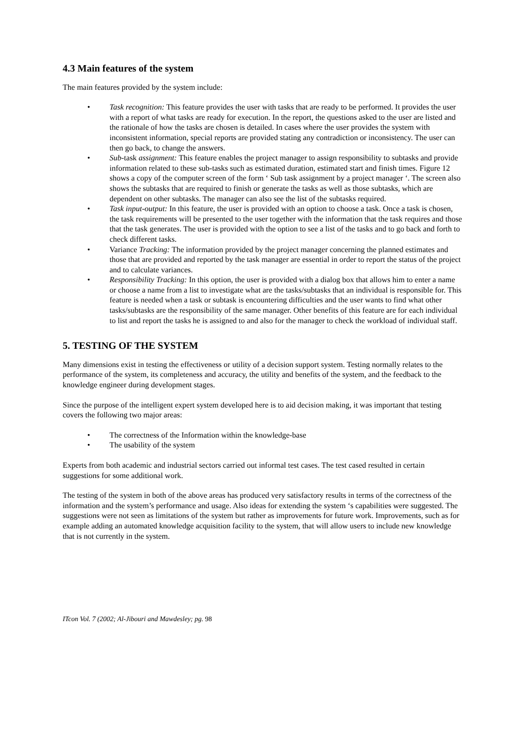4.3 Main features of the system
The main features provided by the system include:
• Task recognition: This feature provides the user with tasks that are ready to be performed. It provides the user with a report of what tasks are ready for execution. In the report, the questions asked to the user are listed and the rationale of how the tasks are chosen is detailed. In cases where the user provides the system with inconsistent information, special reports are provided stating any contradiction or inconsistency. The user can then go back, to change the answers.
• Sub-task assignment: This feature enables the project manager to assign responsibility to subtasks and provide information related to these sub-tasks such as estimated duration, estimated start and finish times. Figure 12 shows a copy of the computer screen of the form ‘ Sub task assignment by a project manager ‘. The screen also shows the subtasks that are required to finish or generate the tasks as well as those subtasks, which are dependent on other subtasks. The manager can also see the list of the subtasks required.
• Task input-output: In this feature, the user is provided with an option to choose a task. Once a task is chosen, the task requirements will be presented to the user together with the information that the task requires and those that the task generates. The user is provided with the option to see a list of the tasks and to go back and forth to check different tasks.
• Variance Tracking: The information provided by the project manager concerning the planned estimates and those that are provided and reported by the task manager are essential in order to report the status of the project and to calculate variances.
• Responsibility Tracking: In this option, the user is provided with a dialog box that allows him to enter a name or choose a name from a list to investigate what are the tasks/subtasks that an individual is responsible for. This feature is needed when a task or subtask is encountering difficulties and the user wants to find what other tasks/subtasks are the responsibility of the same manager. Other benefits of this feature are for each individual to list and report the tasks he is assigned to and also for the manager to check the workload of individual staff.
5. TESTING OF THE SYSTEM
Many dimensions exist in testing the effectiveness or utility of a decision support system. Testing normally relates to the performance of the system, its completeness and accuracy, the utility and benefits of the system, and the feedback to the knowledge engineer during development stages.
Since the purpose of the intelligent expert system developed here is to aid decision making, it was important that testing covers the following two major areas:
• The correctness of the Information within the knowledge-base
• The usability of the system
Experts from both academic and industrial sectors carried out informal test cases. The test cased resulted in certain suggestions for some additional work.
The testing of the system in both of the above areas has produced very satisfactory results in terms of the correctness of the information and the system’s performance and usage. Also ideas for extending the system ‘s capabilities were suggested. The suggestions were not seen as limitations of the system but rather as improvements for future work. Improvements, such as for example adding an automated knowledge acquisition facility to the system, that will allow users to include new knowledge that is not currently in the system.
ITcon Vol. 7 (2002; Al-Jibouri and Mawdesley; pg. 98